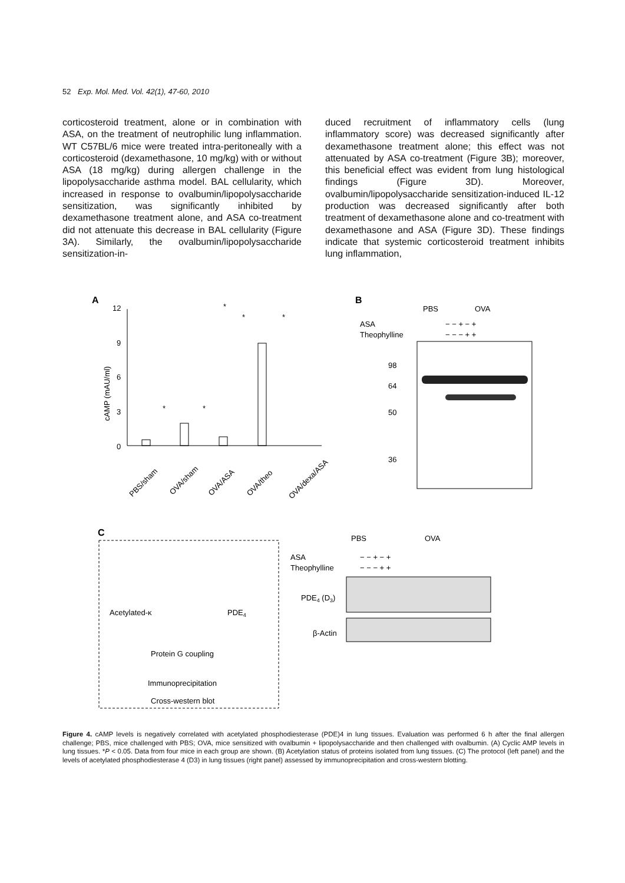52 Exp. Mol. Med. Vol. 42(1), 47-60, 2010
corticosteroid treatment, alone or in combination with ASA, on the treatment of neutrophilic lung inflammation. WT C57BL/6 mice were treated intra-peritoneally with a corticosteroid (dexamethasone, 10 mg/kg) with or without ASA (18 mg/kg) during allergen challenge in the lipopolysaccharide asthma model. BAL cellularity, which increased in response to ovalbumin/lipopolysaccharide sensitization, was significantly inhibited by dexamethasone treatment alone, and ASA co-treatment did not attenuate this decrease in BAL cellularity (Figure 3A). Similarly, the ovalbumin/lipopolysaccharide sensitization-in-
duced recruitment of inflammatory cells (lung inflammatory score) was decreased significantly after dexamethasone treatment alone; this effect was not attenuated by ASA co-treatment (Figure 3B); moreover, this beneficial effect was evident from lung histological findings (Figure 3D). Moreover, ovalbumin/lipopolysaccharide sensitization-induced IL-12 production was decreased significantly after both treatment of dexamethasone alone and co-treatment with dexamethasone and ASA (Figure 3D). These findings indicate that systemic corticosteroid treatment inhibits lung inflammation,
A
cAMP (mAU/ml)
12
9
6
3
0
PBS/sham
OVA/sham
OVA/ASA
OVA/theo
OVA/dexa/ASA
*
*
*
*
*
B
PBS
OVA
ASA
Theophylline
− − + − +
− − − + +
98
64
50
36
C
Acetylated-κ
PDE4
Protein G coupling
Immunoprecipitation
Cross-western blot
PBS
OVA
ASA
Theophylline
− − + − +
− − − + +
PDE4 (D3)
β-Actin
Figure 4. cAMP levels is negatively correlated with acetylated phosphodiesterase (PDE)4 in lung tissues. Evaluation was performed 6 h after the final allergen challenge; PBS, mice challenged with PBS; OVA, mice sensitized with ovalbumin + lipopolysaccharide and then challenged with ovalbumin. (A) Cyclic AMP levels in lung tissues. *P < 0.05. Data from four mice in each group are shown. (B) Acetylation status of proteins isolated from lung tissues. (C) The protocol (left panel) and the levels of acetylated phosphodiesterase 4 (D3) in lung tissues (right panel) assessed by immunoprecipitation and cross-western blotting.